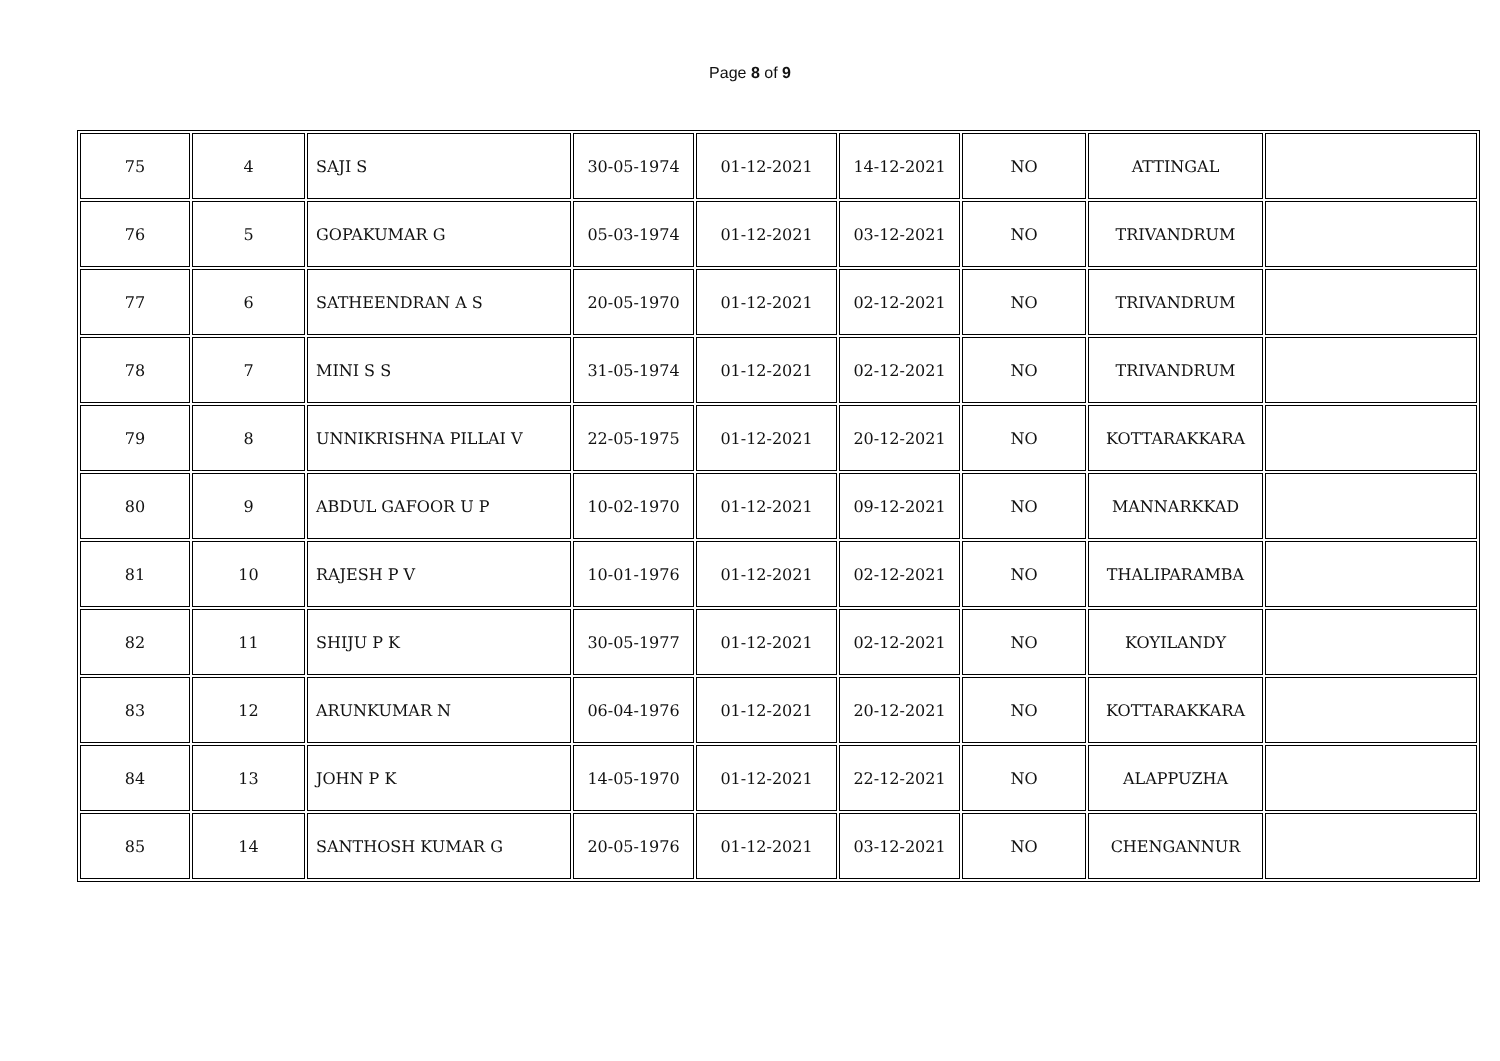Page 8 of 9
| 75 | 4 | SAJI S | 30-05-1974 | 01-12-2021 | 14-12-2021 | NO | ATTINGAL | |
| 76 | 5 | GOPAKUMAR G | 05-03-1974 | 01-12-2021 | 03-12-2021 | NO | TRIVANDRUM | |
| 77 | 6 | SATHEENDRAN A S | 20-05-1970 | 01-12-2021 | 02-12-2021 | NO | TRIVANDRUM | |
| 78 | 7 | MINI S S | 31-05-1974 | 01-12-2021 | 02-12-2021 | NO | TRIVANDRUM | |
| 79 | 8 | UNNIKRISHNA PILLAI V | 22-05-1975 | 01-12-2021 | 20-12-2021 | NO | KOTTARAKKARA | |
| 80 | 9 | ABDUL GAFOOR U P | 10-02-1970 | 01-12-2021 | 09-12-2021 | NO | MANNARKKAD | |
| 81 | 10 | RAJESH P V | 10-01-1976 | 01-12-2021 | 02-12-2021 | NO | THALIPARAMBA | |
| 82 | 11 | SHIJU P K | 30-05-1977 | 01-12-2021 | 02-12-2021 | NO | KOYILANDY | |
| 83 | 12 | ARUNKUMAR N | 06-04-1976 | 01-12-2021 | 20-12-2021 | NO | KOTTARAKKARA | |
| 84 | 13 | JOHN P K | 14-05-1970 | 01-12-2021 | 22-12-2021 | NO | ALAPPUZHA | |
| 85 | 14 | SANTHOSH KUMAR G | 20-05-1976 | 01-12-2021 | 03-12-2021 | NO | CHENGANNUR | |